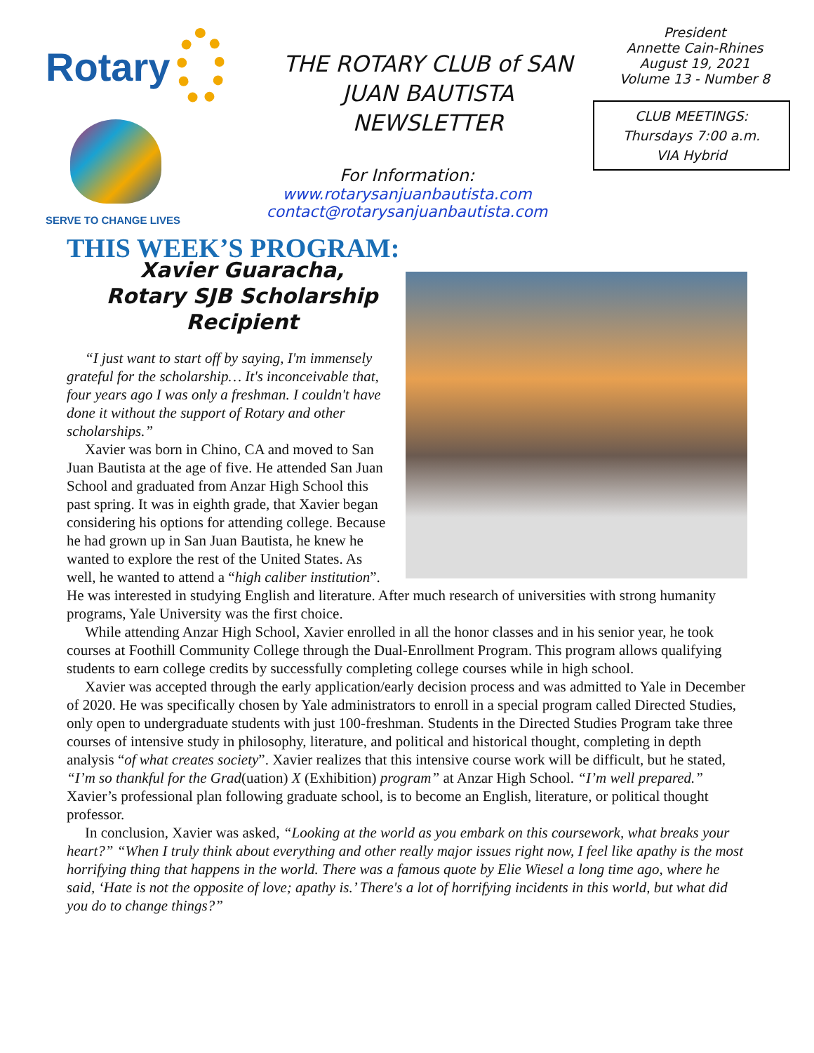Rotary
SERVE TO CHANGE LIVES
THE ROTARY CLUB of SAN JUAN BAUTISTA NEWSLETTER
For Information:
www.rotarysanjuanbautista.com
contact@rotarysanjuanbautista.com
President
Annette Cain-Rhines
August 19, 2021
Volume 13 - Number 8
CLUB MEETINGS:
Thursdays 7:00 a.m.
VIA Hybrid
THIS WEEK’S PROGRAM:
Xavier Guaracha,
Rotary SJB Scholarship Recipient
“I just want to start off by saying, I'm immensely grateful for the scholarship… It's inconceivable that, four years ago I was only a freshman. I couldn't have done it without the support of Rotary and other scholarships.”
Xavier was born in Chino, CA and moved to San Juan Bautista at the age of five. He attended San Juan School and graduated from Anzar High School this past spring. It was in eighth grade, that Xavier began considering his options for attending college. Because he had grown up in San Juan Bautista, he knew he wanted to explore the rest of the United States. As well, he wanted to attend a “high caliber institution”. He was interested in studying English and literature. After much research of universities with strong humanity programs, Yale University was the first choice.
While attending Anzar High School, Xavier enrolled in all the honor classes and in his senior year, he took courses at Foothill Community College through the Dual-Enrollment Program. This program allows qualifying students to earn college credits by successfully completing college courses while in high school.
Xavier was accepted through the early application/early decision process and was admitted to Yale in December of 2020. He was specifically chosen by Yale administrators to enroll in a special program called Directed Studies, only open to undergraduate students with just 100-freshman. Students in the Directed Studies Program take three courses of intensive study in philosophy, literature, and political and historical thought, completing in depth analysis “of what creates society”. Xavier realizes that this intensive course work will be difficult, but he stated, “I’m so thankful for the Grad(uation) X (Exhibition) program” at Anzar High School. “I’m well prepared.” Xavier’s professional plan following graduate school, is to become an English, literature, or political thought professor.
In conclusion, Xavier was asked, “Looking at the world as you embark on this coursework, what breaks your heart?” “When I truly think about everything and other really major issues right now, I feel like apathy is the most horrifying thing that happens in the world. There was a famous quote by Elie Wiesel a long time ago, where he said, ‘Hate is not the opposite of love; apathy is.’ There's a lot of horrifying incidents in this world, but what did you do to change things?”